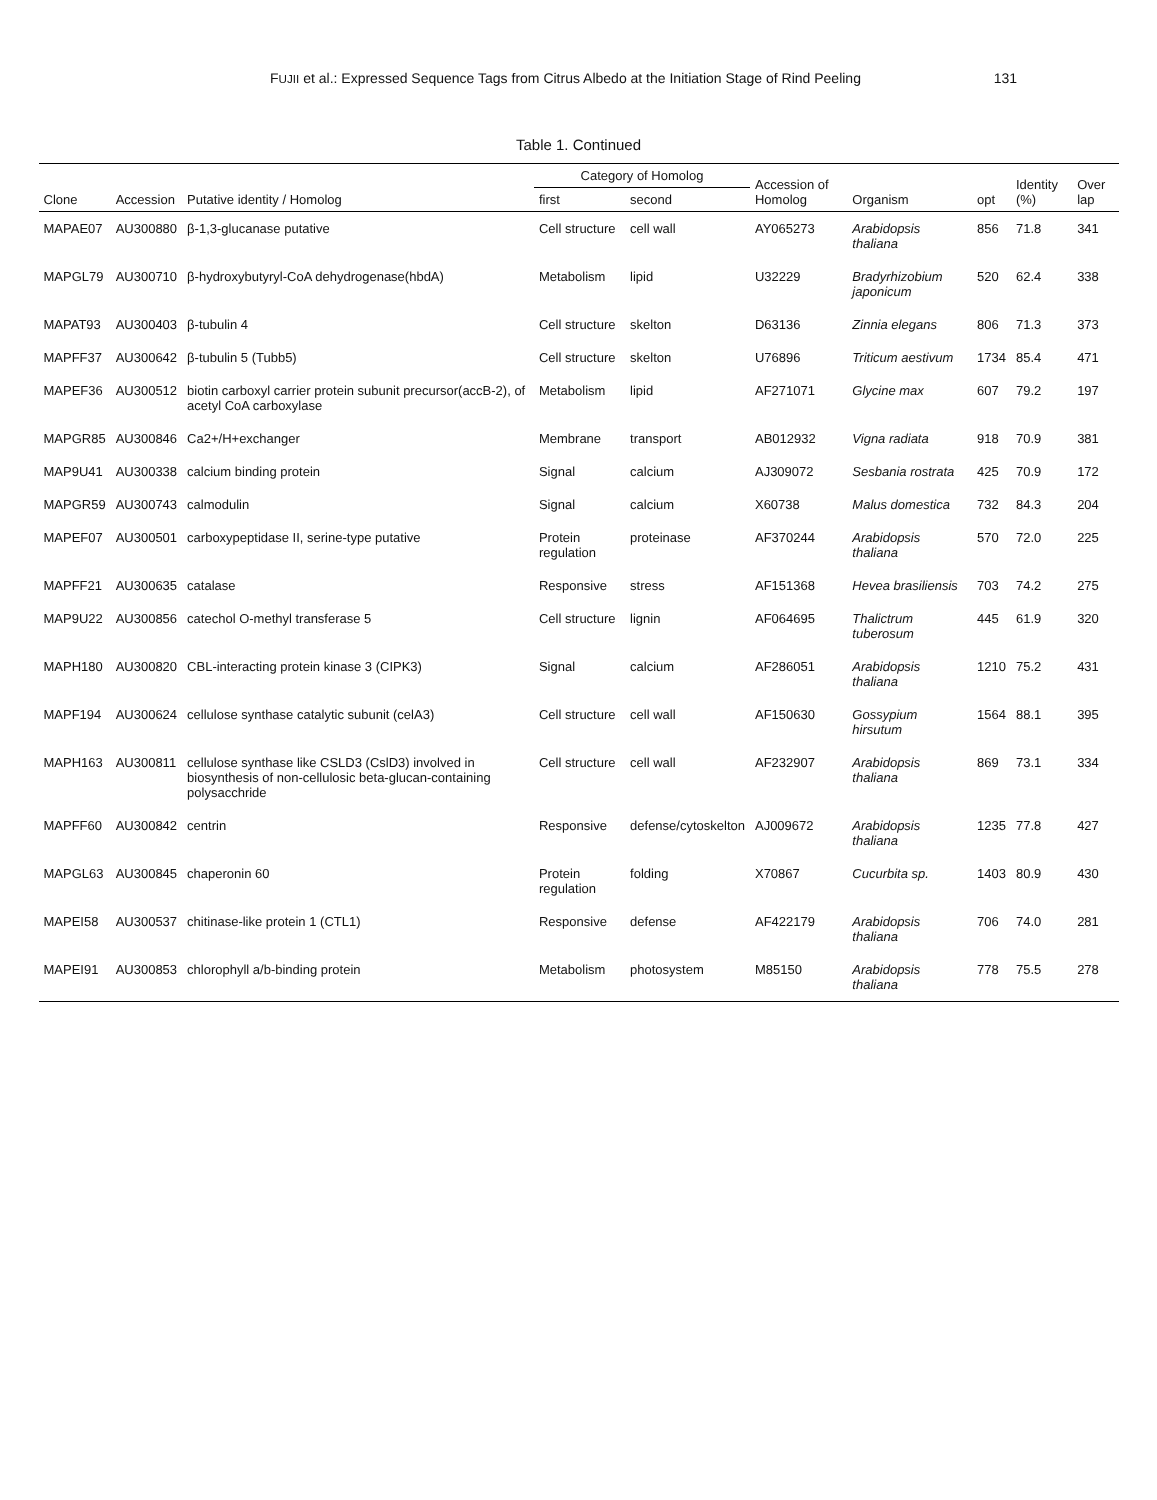FUJII et al.: Expressed Sequence Tags from Citrus Albedo at the Initiation Stage of Rind Peeling 131
Table 1. Continued
| Clone | Accession | Putative identity / Homolog | Category of Homolog | | Accession of Homolog | Organism | opt | Identity (%) | Over lap |
| --- | --- | --- | --- | --- | --- | --- | --- | --- | --- |
| | | | first | second | | | | | |
| MAPAE07 | AU300880 | β-1,3-glucanase putative | Cell structure | cell wall | AY065273 | Arabidopsis thaliana | 856 | 71.8 | 341 |
| MAPGL79 | AU300710 | β-hydroxybutyryl-CoA dehydrogenase(hbdA) | Metabolism | lipid | U32229 | Bradyrhizobium japonicum | 520 | 62.4 | 338 |
| MAPAT93 | AU300403 | β-tubulin 4 | Cell structure | skelton | D63136 | Zinnia elegans | 806 | 71.3 | 373 |
| MAPFF37 | AU300642 | β-tubulin 5 (Tubb5) | Cell structure | skelton | U76896 | Triticum aestivum | 1734 | 85.4 | 471 |
| MAPEF36 | AU300512 | biotin carboxyl carrier protein subunit precursor(accB-2), of acetyl CoA carboxylase | Metabolism | lipid | AF271071 | Glycine max | 607 | 79.2 | 197 |
| MAPGR85 | AU300846 | Ca2+/H+exchanger | Membrane | transport | AB012932 | Vigna radiata | 918 | 70.9 | 381 |
| MAP9U41 | AU300338 | calcium binding protein | Signal | calcium | AJ309072 | Sesbania rostrata | 425 | 70.9 | 172 |
| MAPGR59 | AU300743 | calmodulin | Signal | calcium | X60738 | Malus domestica | 732 | 84.3 | 204 |
| MAPEF07 | AU300501 | carboxypeptidase II, serine-type putative | Protein regulation | proteinase | AF370244 | Arabidopsis thaliana | 570 | 72.0 | 225 |
| MAPFF21 | AU300635 | catalase | Responsive | stress | AF151368 | Hevea brasiliensis | 703 | 74.2 | 275 |
| MAP9U22 | AU300856 | catechol O-methyl transferase 5 | Cell structure | lignin | AF064695 | Thalictrum tuberosum | 445 | 61.9 | 320 |
| MAPH180 | AU300820 | CBL-interacting protein kinase 3 (CIPK3) | Signal | calcium | AF286051 | Arabidopsis thaliana | 1210 | 75.2 | 431 |
| MAPF194 | AU300624 | cellulose synthase catalytic subunit (celA3) | Cell structure | cell wall | AF150630 | Gossypium hirsutum | 1564 | 88.1 | 395 |
| MAPH163 | AU300811 | cellulose synthase like CSLD3 (CslD3) involved in biosynthesis of non-cellulosic beta-glucan-containing polysacchride | Cell structure | cell wall | AF232907 | Arabidopsis thaliana | 869 | 73.1 | 334 |
| MAPFF60 | AU300842 | centrin | Responsive | defense/cytoskelton | AJ009672 | Arabidopsis thaliana | 1235 | 77.8 | 427 |
| MAPGL63 | AU300845 | chaperonin 60 | Protein regulation | folding | X70867 | Cucurbita sp. | 1403 | 80.9 | 430 |
| MAPEI58 | AU300537 | chitinase-like protein 1 (CTL1) | Responsive | defense | AF422179 | Arabidopsis thaliana | 706 | 74.0 | 281 |
| MAPEI91 | AU300853 | chlorophyll a/b-binding protein | Metabolism | photosystem | M85150 | Arabidopsis thaliana | 778 | 75.5 | 278 |